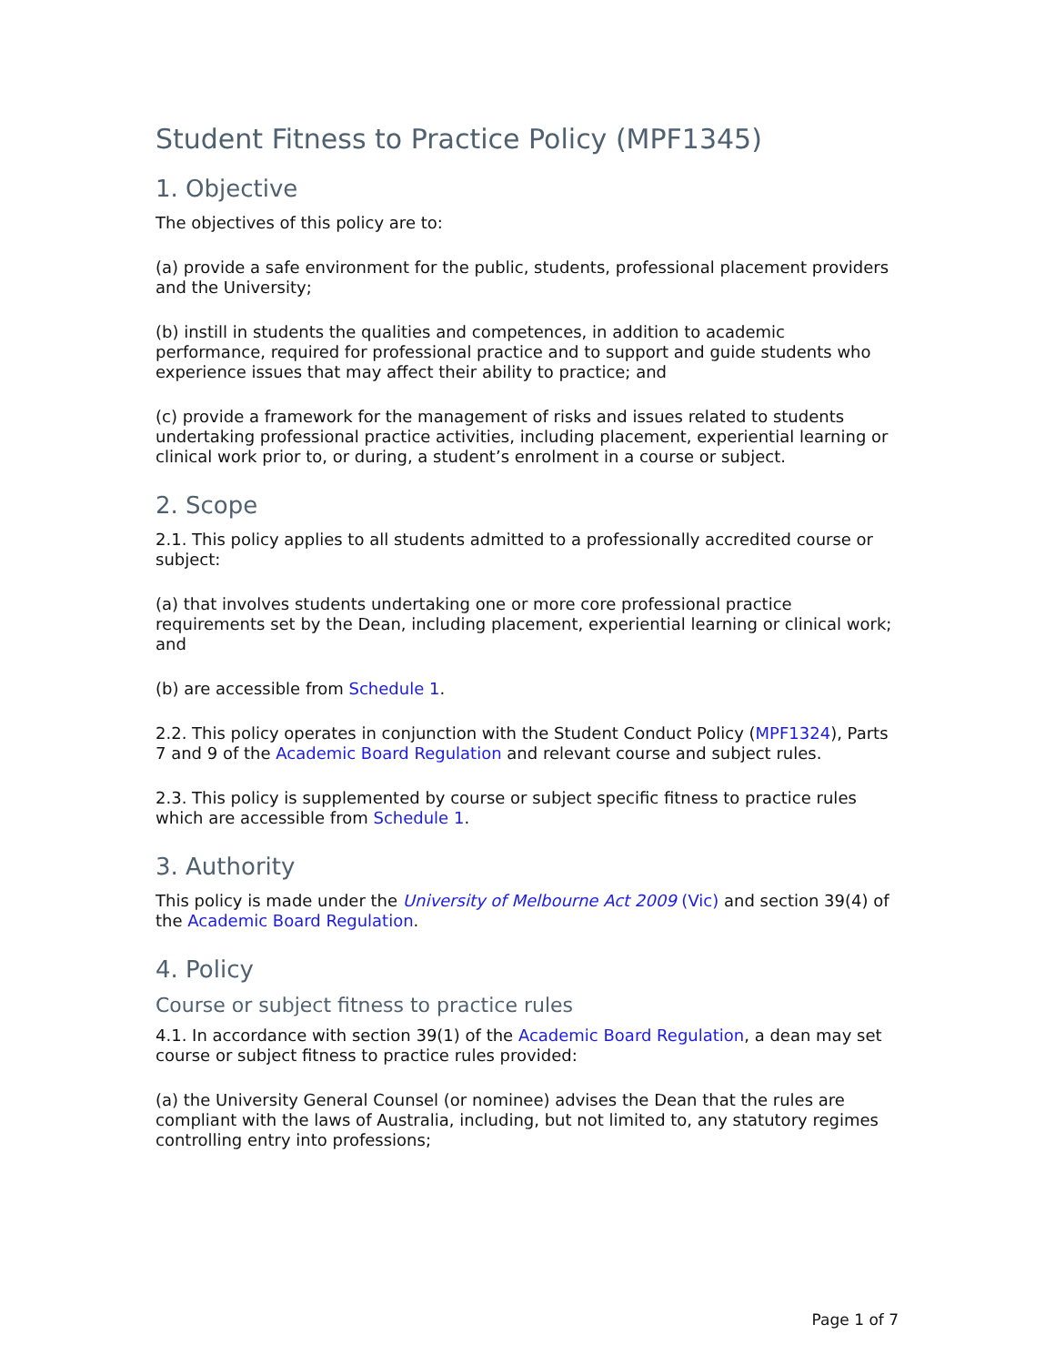Student Fitness to Practice Policy (MPF1345)
1. Objective
The objectives of this policy are to:
(a) provide a safe environment for the public, students, professional placement providers and the University;
(b) instill in students the qualities and competences, in addition to academic performance, required for professional practice and to support and guide students who experience issues that may affect their ability to practice; and
(c) provide a framework for the management of risks and issues related to students undertaking professional practice activities, including placement, experiential learning or clinical work prior to, or during, a student’s enrolment in a course or subject.
2. Scope
2.1. This policy applies to all students admitted to a professionally accredited course or subject:
(a) that involves students undertaking one or more core professional practice requirements set by the Dean, including placement, experiential learning or clinical work; and
(b) are accessible from Schedule 1.
2.2. This policy operates in conjunction with the Student Conduct Policy (MPF1324), Parts 7 and 9 of the Academic Board Regulation and relevant course and subject rules.
2.3. This policy is supplemented by course or subject specific fitness to practice rules which are accessible from Schedule 1.
3. Authority
This policy is made under the University of Melbourne Act 2009 (Vic) and section 39(4) of the Academic Board Regulation.
4. Policy
Course or subject fitness to practice rules
4.1. In accordance with section 39(1) of the Academic Board Regulation, a dean may set course or subject fitness to practice rules provided:
(a) the University General Counsel (or nominee) advises the Dean that the rules are compliant with the laws of Australia, including, but not limited to, any statutory regimes controlling entry into professions;
Page 1 of 7